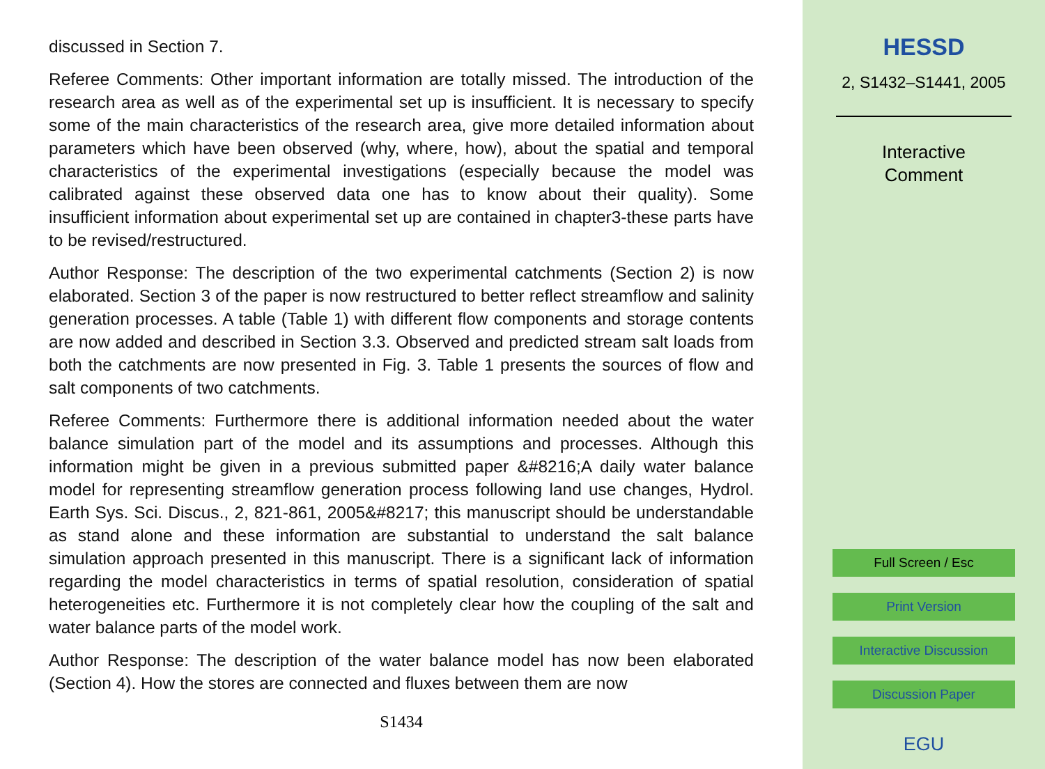discussed in Section 7.
Referee Comments: Other important information are totally missed. The introduction of the research area as well as of the experimental set up is insufficient. It is necessary to specify some of the main characteristics of the research area, give more detailed information about parameters which have been observed (why, where, how), about the spatial and temporal characteristics of the experimental investigations (especially because the model was calibrated against these observed data one has to know about their quality). Some insufficient information about experimental set up are contained in chapter3-these parts have to be revised/restructured.
Author Response: The description of the two experimental catchments (Section 2) is now elaborated. Section 3 of the paper is now restructured to better reflect streamflow and salinity generation processes. A table (Table 1) with different flow components and storage contents are now added and described in Section 3.3. Observed and predicted stream salt loads from both the catchments are now presented in Fig. 3. Table 1 presents the sources of flow and salt components of two catchments.
Referee Comments: Furthermore there is additional information needed about the water balance simulation part of the model and its assumptions and processes. Although this information might be given in a previous submitted paper &#8216;A daily water balance model for representing streamflow generation process following land use changes, Hydrol. Earth Sys. Sci. Discus., 2, 821-861, 2005&#8217; this manuscript should be understandable as stand alone and these information are substantial to understand the salt balance simulation approach presented in this manuscript. There is a significant lack of information regarding the model characteristics in terms of spatial resolution, consideration of spatial heterogeneities etc. Furthermore it is not completely clear how the coupling of the salt and water balance parts of the model work.
Author Response: The description of the water balance model has now been elaborated (Section 4). How the stores are connected and fluxes between them are now
S1434
HESSD
2, S1432–S1441, 2005
Interactive
Comment
Full Screen / Esc
Print Version
Interactive Discussion
Discussion Paper
EGU